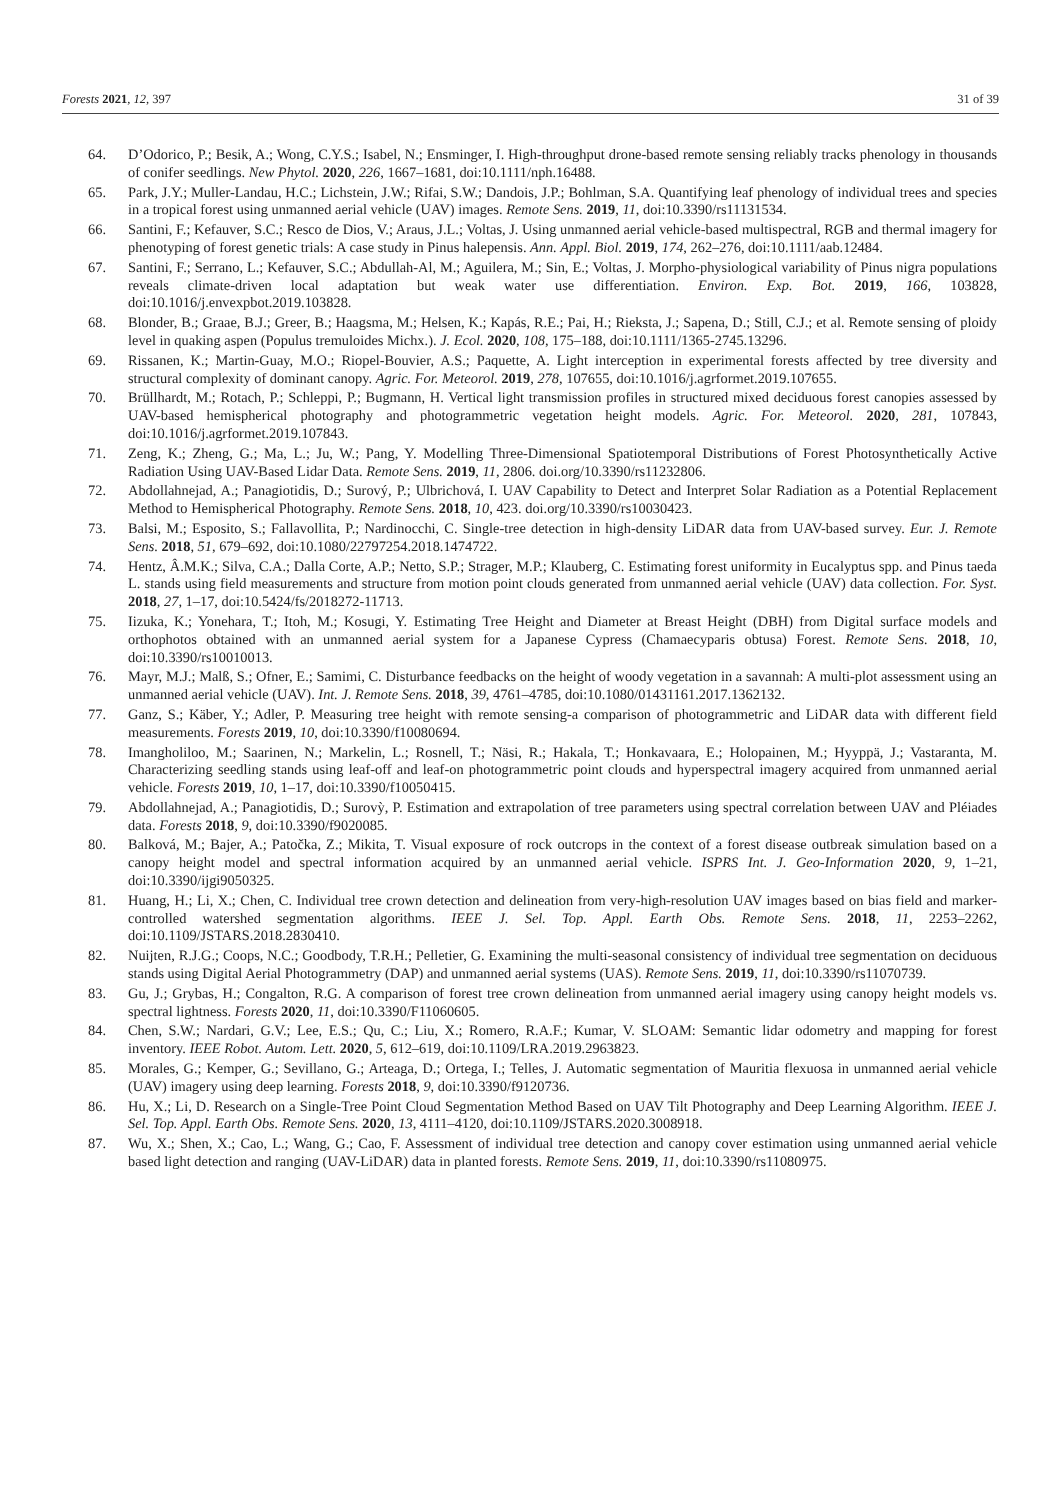Forests 2021, 12, 397 31 of 39
64. D’Odorico, P.; Besik, A.; Wong, C.Y.S.; Isabel, N.; Ensminger, I. High-throughput drone-based remote sensing reliably tracks phenology in thousands of conifer seedlings. New Phytol. 2020, 226, 1667–1681, doi:10.1111/nph.16488.
65. Park, J.Y.; Muller-Landau, H.C.; Lichstein, J.W.; Rifai, S.W.; Dandois, J.P.; Bohlman, S.A. Quantifying leaf phenology of individual trees and species in a tropical forest using unmanned aerial vehicle (UAV) images. Remote Sens. 2019, 11, doi:10.3390/rs11131534.
66. Santini, F.; Kefauver, S.C.; Resco de Dios, V.; Araus, J.L.; Voltas, J. Using unmanned aerial vehicle-based multispectral, RGB and thermal imagery for phenotyping of forest genetic trials: A case study in Pinus halepensis. Ann. Appl. Biol. 2019, 174, 262–276, doi:10.1111/aab.12484.
67. Santini, F.; Serrano, L.; Kefauver, S.C.; Abdullah-Al, M.; Aguilera, M.; Sin, E.; Voltas, J. Morpho-physiological variability of Pinus nigra populations reveals climate-driven local adaptation but weak water use differentiation. Environ. Exp. Bot. 2019, 166, 103828, doi:10.1016/j.envexpbot.2019.103828.
68. Blonder, B.; Graae, B.J.; Greer, B.; Haagsma, M.; Helsen, K.; Kapás, R.E.; Pai, H.; Rieksta, J.; Sapena, D.; Still, C.J.; et al. Remote sensing of ploidy level in quaking aspen (Populus tremuloides Michx.). J. Ecol. 2020, 108, 175–188, doi:10.1111/1365-2745.13296.
69. Rissanen, K.; Martin-Guay, M.O.; Riopel-Bouvier, A.S.; Paquette, A. Light interception in experimental forests affected by tree diversity and structural complexity of dominant canopy. Agric. For. Meteorol. 2019, 278, 107655, doi:10.1016/j.agrformet.2019.107655.
70. Brüllhardt, M.; Rotach, P.; Schleppi, P.; Bugmann, H. Vertical light transmission profiles in structured mixed deciduous forest canopies assessed by UAV-based hemispherical photography and photogrammetric vegetation height models. Agric. For. Meteorol. 2020, 281, 107843, doi:10.1016/j.agrformet.2019.107843.
71. Zeng, K.; Zheng, G.; Ma, L.; Ju, W.; Pang, Y. Modelling Three-Dimensional Spatiotemporal Distributions of Forest Photosynthetically Active Radiation Using UAV-Based Lidar Data. Remote Sens. 2019, 11, 2806. doi.org/10.3390/rs11232806.
72. Abdollahnejad, A.; Panagiotidis, D.; Surový, P.; Ulbrichová, I. UAV Capability to Detect and Interpret Solar Radiation as a Potential Replacement Method to Hemispherical Photography. Remote Sens. 2018, 10, 423. doi.org/10.3390/rs10030423.
73. Balsi, M.; Esposito, S.; Fallavollita, P.; Nardinocchi, C. Single-tree detection in high-density LiDAR data from UAV-based survey. Eur. J. Remote Sens. 2018, 51, 679–692, doi:10.1080/22797254.2018.1474722.
74. Hentz, Â.M.K.; Silva, C.A.; Dalla Corte, A.P.; Netto, S.P.; Strager, M.P.; Klauberg, C. Estimating forest uniformity in Eucalyptus spp. and Pinus taeda L. stands using field measurements and structure from motion point clouds generated from unmanned aerial vehicle (UAV) data collection. For. Syst. 2018, 27, 1–17, doi:10.5424/fs/2018272-11713.
75. Iizuka, K.; Yonehara, T.; Itoh, M.; Kosugi, Y. Estimating Tree Height and Diameter at Breast Height (DBH) from Digital surface models and orthophotos obtained with an unmanned aerial system for a Japanese Cypress (Chamaecyparis obtusa) Forest. Remote Sens. 2018, 10, doi:10.3390/rs10010013.
76. Mayr, M.J.; Malß, S.; Ofner, E.; Samimi, C. Disturbance feedbacks on the height of woody vegetation in a savannah: A multi-plot assessment using an unmanned aerial vehicle (UAV). Int. J. Remote Sens. 2018, 39, 4761–4785, doi:10.1080/01431161.2017.1362132.
77. Ganz, S.; Käber, Y.; Adler, P. Measuring tree height with remote sensing-a comparison of photogrammetric and LiDAR data with different field measurements. Forests 2019, 10, doi:10.3390/f10080694.
78. Imangholiloo, M.; Saarinen, N.; Markelin, L.; Rosnell, T.; Näsi, R.; Hakala, T.; Honkavaara, E.; Holopainen, M.; Hyyppä, J.; Vastaranta, M. Characterizing seedling stands using leaf-off and leaf-on photogrammetric point clouds and hyperspectral imagery acquired from unmanned aerial vehicle. Forests 2019, 10, 1–17, doi:10.3390/f10050415.
79. Abdollahnejad, A.; Panagiotidis, D.; Surovỳ, P. Estimation and extrapolation of tree parameters using spectral correlation between UAV and Pléiades data. Forests 2018, 9, doi:10.3390/f9020085.
80. Balková, M.; Bajer, A.; Patočka, Z.; Mikita, T. Visual exposure of rock outcrops in the context of a forest disease outbreak simulation based on a canopy height model and spectral information acquired by an unmanned aerial vehicle. ISPRS Int. J. Geo-Information 2020, 9, 1–21, doi:10.3390/ijgi9050325.
81. Huang, H.; Li, X.; Chen, C. Individual tree crown detection and delineation from very-high-resolution UAV images based on bias field and marker-controlled watershed segmentation algorithms. IEEE J. Sel. Top. Appl. Earth Obs. Remote Sens. 2018, 11, 2253–2262, doi:10.1109/JSTARS.2018.2830410.
82. Nuijten, R.J.G.; Coops, N.C.; Goodbody, T.R.H.; Pelletier, G. Examining the multi-seasonal consistency of individual tree segmentation on deciduous stands using Digital Aerial Photogrammetry (DAP) and unmanned aerial systems (UAS). Remote Sens. 2019, 11, doi:10.3390/rs11070739.
83. Gu, J.; Grybas, H.; Congalton, R.G. A comparison of forest tree crown delineation from unmanned aerial imagery using canopy height models vs. spectral lightness. Forests 2020, 11, doi:10.3390/F11060605.
84. Chen, S.W.; Nardari, G.V.; Lee, E.S.; Qu, C.; Liu, X.; Romero, R.A.F.; Kumar, V. SLOAM: Semantic lidar odometry and mapping for forest inventory. IEEE Robot. Autom. Lett. 2020, 5, 612–619, doi:10.1109/LRA.2019.2963823.
85. Morales, G.; Kemper, G.; Sevillano, G.; Arteaga, D.; Ortega, I.; Telles, J. Automatic segmentation of Mauritia flexuosa in unmanned aerial vehicle (UAV) imagery using deep learning. Forests 2018, 9, doi:10.3390/f9120736.
86. Hu, X.; Li, D. Research on a Single-Tree Point Cloud Segmentation Method Based on UAV Tilt Photography and Deep Learning Algorithm. IEEE J. Sel. Top. Appl. Earth Obs. Remote Sens. 2020, 13, 4111–4120, doi:10.1109/JSTARS.2020.3008918.
87. Wu, X.; Shen, X.; Cao, L.; Wang, G.; Cao, F. Assessment of individual tree detection and canopy cover estimation using unmanned aerial vehicle based light detection and ranging (UAV-LiDAR) data in planted forests. Remote Sens. 2019, 11, doi:10.3390/rs11080975.